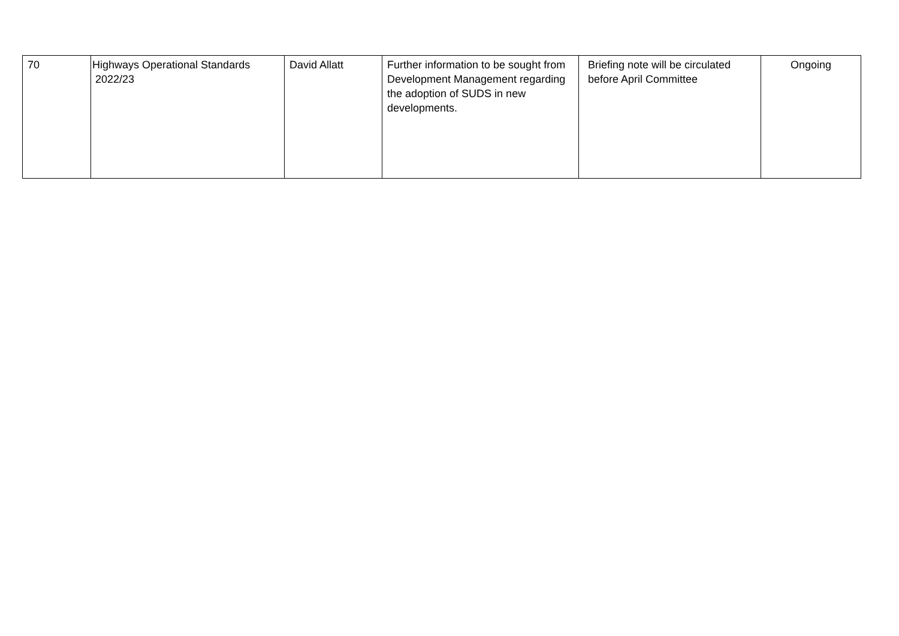| 70 | Highways Operational Standards 2022/23 | David Allatt | Further information to be sought from Development Management regarding the adoption of SUDS in new developments. | Briefing note will be circulated before April Committee | Ongoing |